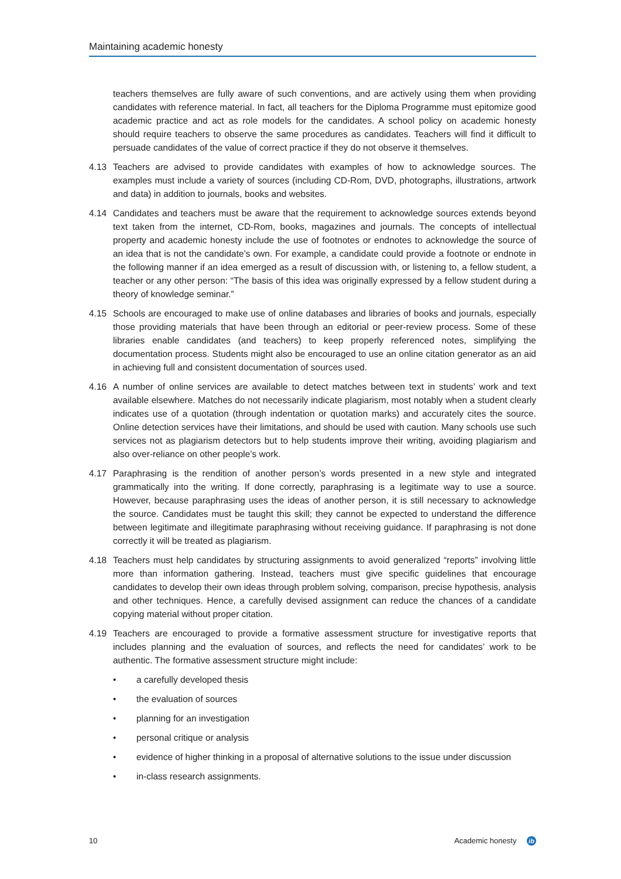Maintaining academic honesty
teachers themselves are fully aware of such conventions, and are actively using them when providing candidates with reference material. In fact, all teachers for the Diploma Programme must epitomize good academic practice and act as role models for the candidates. A school policy on academic honesty should require teachers to observe the same procedures as candidates. Teachers will find it difficult to persuade candidates of the value of correct practice if they do not observe it themselves.
4.13 Teachers are advised to provide candidates with examples of how to acknowledge sources. The examples must include a variety of sources (including CD-Rom, DVD, photographs, illustrations, artwork and data) in addition to journals, books and websites.
4.14 Candidates and teachers must be aware that the requirement to acknowledge sources extends beyond text taken from the internet, CD-Rom, books, magazines and journals. The concepts of intellectual property and academic honesty include the use of footnotes or endnotes to acknowledge the source of an idea that is not the candidate’s own. For example, a candidate could provide a footnote or endnote in the following manner if an idea emerged as a result of discussion with, or listening to, a fellow student, a teacher or any other person: “The basis of this idea was originally expressed by a fellow student during a theory of knowledge seminar.”
4.15 Schools are encouraged to make use of online databases and libraries of books and journals, especially those providing materials that have been through an editorial or peer-review process. Some of these libraries enable candidates (and teachers) to keep properly referenced notes, simplifying the documentation process. Students might also be encouraged to use an online citation generator as an aid in achieving full and consistent documentation of sources used.
4.16 A number of online services are available to detect matches between text in students’ work and text available elsewhere. Matches do not necessarily indicate plagiarism, most notably when a student clearly indicates use of a quotation (through indentation or quotation marks) and accurately cites the source. Online detection services have their limitations, and should be used with caution. Many schools use such services not as plagiarism detectors but to help students improve their writing, avoiding plagiarism and also over-reliance on other people’s work.
4.17 Paraphrasing is the rendition of another person’s words presented in a new style and integrated grammatically into the writing. If done correctly, paraphrasing is a legitimate way to use a source. However, because paraphrasing uses the ideas of another person, it is still necessary to acknowledge the source. Candidates must be taught this skill; they cannot be expected to understand the difference between legitimate and illegitimate paraphrasing without receiving guidance. If paraphrasing is not done correctly it will be treated as plagiarism.
4.18 Teachers must help candidates by structuring assignments to avoid generalized “reports” involving little more than information gathering. Instead, teachers must give specific guidelines that encourage candidates to develop their own ideas through problem solving, comparison, precise hypothesis, analysis and other techniques. Hence, a carefully devised assignment can reduce the chances of a candidate copying material without proper citation.
4.19 Teachers are encouraged to provide a formative assessment structure for investigative reports that includes planning and the evaluation of sources, and reflects the need for candidates’ work to be authentic. The formative assessment structure might include:
• a carefully developed thesis
• the evaluation of sources
• planning for an investigation
• personal critique or analysis
• evidence of higher thinking in a proposal of alternative solutions to the issue under discussion
• in-class research assignments.
10 Academic honesty ib